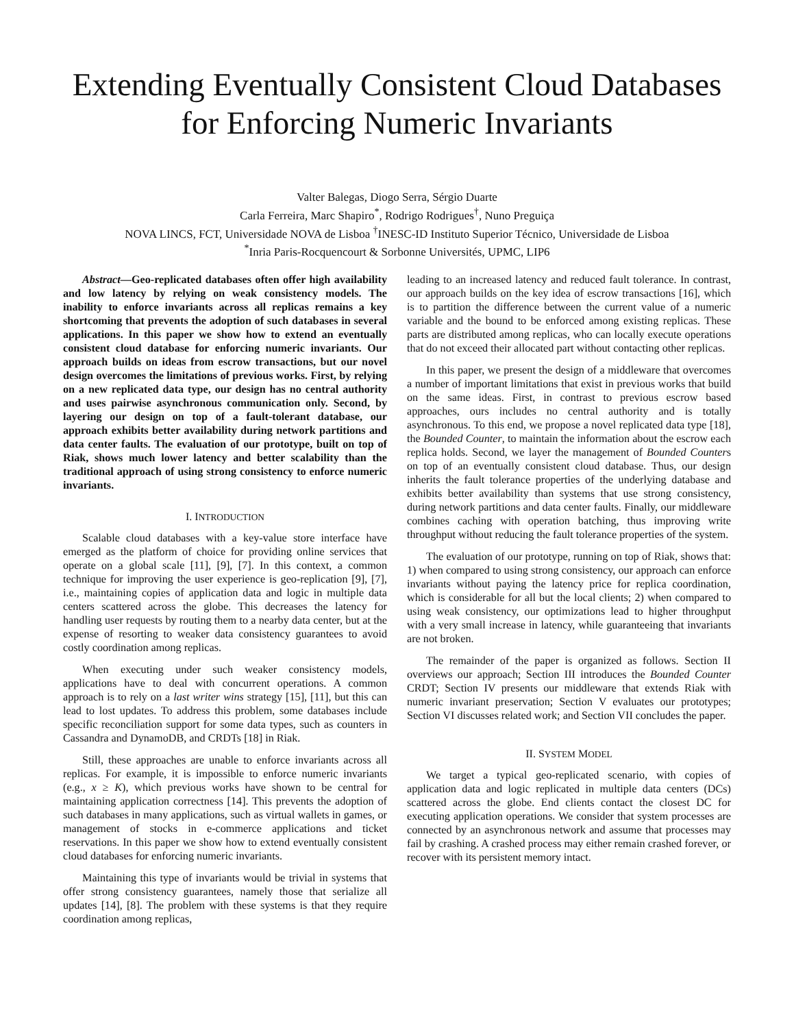Extending Eventually Consistent Cloud Databases
for Enforcing Numeric Invariants
Valter Balegas, Diogo Serra, Sérgio Duarte
Carla Ferreira, Marc Shapiro<sup>*</sup>, Rodrigo Rodrigues<sup>†</sup>, Nuno Preguiça
NOVA LINCS, FCT, Universidade NOVA de Lisboa <sup>†</sup>INESC-ID Instituto Superior Técnico, Universidade de Lisboa
<sup>*</sup> Inria Paris-Rocquencourt & Sorbonne Universités, UPMC, LIP6
Abstract—Geo-replicated databases often offer high availability and low latency by relying on weak consistency models. The inability to enforce invariants across all replicas remains a key shortcoming that prevents the adoption of such databases in several applications. In this paper we show how to extend an eventually consistent cloud database for enforcing numeric invariants. Our approach builds on ideas from escrow transactions, but our novel design overcomes the limitations of previous works. First, by relying on a new replicated data type, our design has no central authority and uses pairwise asynchronous communication only. Second, by layering our design on top of a fault-tolerant database, our approach exhibits better availability during network partitions and data center faults. The evaluation of our prototype, built on top of Riak, shows much lower latency and better scalability than the traditional approach of using strong consistency to enforce numeric invariants.
I. INTRODUCTION
Scalable cloud databases with a key-value store interface have emerged as the platform of choice for providing online services that operate on a global scale [11], [9], [7]. In this context, a common technique for improving the user experience is geo-replication [9], [7], i.e., maintaining copies of application data and logic in multiple data centers scattered across the globe. This decreases the latency for handling user requests by routing them to a nearby data center, but at the expense of resorting to weaker data consistency guarantees to avoid costly coordination among replicas.
When executing under such weaker consistency models, applications have to deal with concurrent operations. A common approach is to rely on a last writer wins strategy [15], [11], but this can lead to lost updates. To address this problem, some databases include specific reconciliation support for some data types, such as counters in Cassandra and DynamoDB, and CRDTs [18] in Riak.
Still, these approaches are unable to enforce invariants across all replicas. For example, it is impossible to enforce numeric invariants (e.g., x ≥ K), which previous works have shown to be central for maintaining application correctness [14]. This prevents the adoption of such databases in many applications, such as virtual wallets in games, or management of stocks in e-commerce applications and ticket reservations. In this paper we show how to extend eventually consistent cloud databases for enforcing numeric invariants.
Maintaining this type of invariants would be trivial in systems that offer strong consistency guarantees, namely those that serialize all updates [14], [8]. The problem with these systems is that they require coordination among replicas,
leading to an increased latency and reduced fault tolerance. In contrast, our approach builds on the key idea of escrow transactions [16], which is to partition the difference between the current value of a numeric variable and the bound to be enforced among existing replicas. These parts are distributed among replicas, who can locally execute operations that do not exceed their allocated part without contacting other replicas.
In this paper, we present the design of a middleware that overcomes a number of important limitations that exist in previous works that build on the same ideas. First, in contrast to previous escrow based approaches, ours includes no central authority and is totally asynchronous. To this end, we propose a novel replicated data type [18], the Bounded Counter, to maintain the information about the escrow each replica holds. Second, we layer the management of Bounded Counters on top of an eventually consistent cloud database. Thus, our design inherits the fault tolerance properties of the underlying database and exhibits better availability than systems that use strong consistency, during network partitions and data center faults. Finally, our middleware combines caching with operation batching, thus improving write throughput without reducing the fault tolerance properties of the system.
The evaluation of our prototype, running on top of Riak, shows that: 1) when compared to using strong consistency, our approach can enforce invariants without paying the latency price for replica coordination, which is considerable for all but the local clients; 2) when compared to using weak consistency, our optimizations lead to higher throughput with a very small increase in latency, while guaranteeing that invariants are not broken.
The remainder of the paper is organized as follows. Section II overviews our approach; Section III introduces the Bounded Counter CRDT; Section IV presents our middleware that extends Riak with numeric invariant preservation; Section V evaluates our prototypes; Section VI discusses related work; and Section VII concludes the paper.
II. SYSTEM MODEL
We target a typical geo-replicated scenario, with copies of application data and logic replicated in multiple data centers (DCs) scattered across the globe. End clients contact the closest DC for executing application operations. We consider that system processes are connected by an asynchronous network and assume that processes may fail by crashing. A crashed process may either remain crashed forever, or recover with its persistent memory intact.